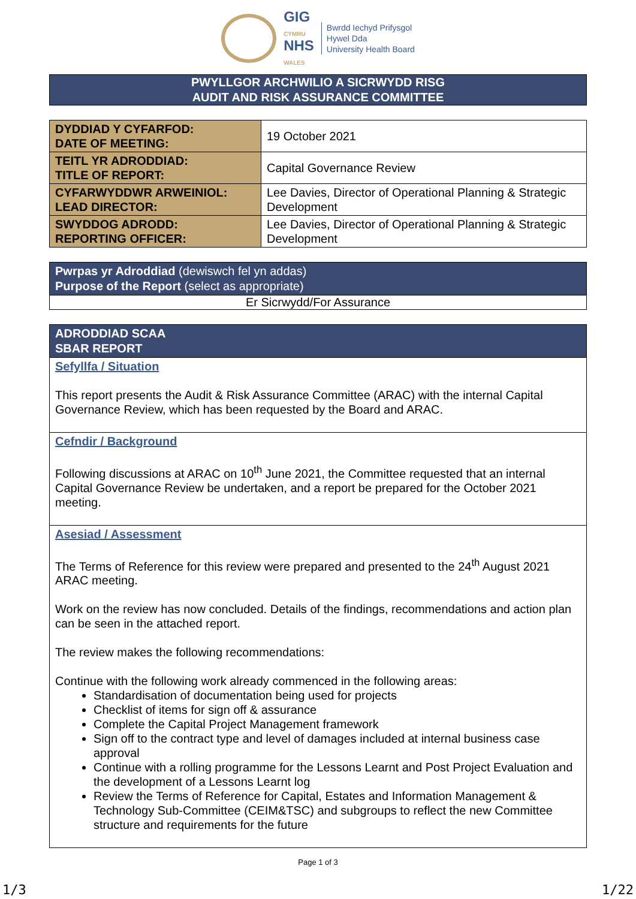GIG
CYMRU
NHS
WALES
Bwrdd Iechyd Prifysgol
Hywel Dda
University Health Board
PWYLLGOR ARCHWILIO A SICRWYDD RISG
AUDIT AND RISK ASSURANCE COMMITTEE
| DYDDIAD Y CYFARFOD: DATE OF MEETING: | 19 October 2021 |
| TEITL YR ADRODDIAD: TITLE OF REPORT: | Capital Governance Review |
| CYFARWYDDWR ARWEINIOL: LEAD DIRECTOR: | Lee Davies, Director of Operational Planning & Strategic Development |
| SWYDDOG ADRODD: REPORTING OFFICER: | Lee Davies, Director of Operational Planning & Strategic Development |
Pwrpas yr Adroddiad (dewiswch fel yn addas)
Purpose of the Report (select as appropriate)
Er Sicrwydd/For Assurance
ADRODDIAD SCAA
SBAR REPORT
Sefyllfa / Situation
This report presents the Audit & Risk Assurance Committee (ARAC) with the internal Capital Governance Review, which has been requested by the Board and ARAC.
Cefndir / Background
Following discussions at ARAC on 10<sup>th</sup> June 2021, the Committee requested that an internal Capital Governance Review be undertaken, and a report be prepared for the October 2021 meeting.
Asesiad / Assessment
The Terms of Reference for this review were prepared and presented to the 24<sup>th</sup> August 2021 ARAC meeting.
Work on the review has now concluded. Details of the findings, recommendations and action plan can be seen in the attached report.
The review makes the following recommendations:
Continue with the following work already commenced in the following areas:
Standardisation of documentation being used for projects
Checklist of items for sign off & assurance
Complete the Capital Project Management framework
Sign off to the contract type and level of damages included at internal business case approval
Continue with a rolling programme for the Lessons Learnt and Post Project Evaluation and the development of a Lessons Learnt log
Review the Terms of Reference for Capital, Estates and Information Management & Technology Sub-Committee (CEIM&TSC) and subgroups to reflect the new Committee structure and requirements for the future
Page 1 of 3
1/3 1/22